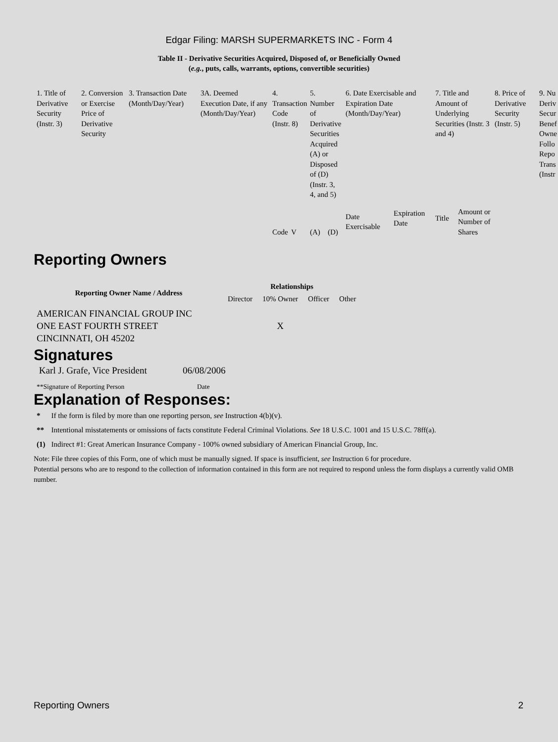Edgar Filing: MARSH SUPERMARKETS INC - Form 4
Table II - Derivative Securities Acquired, Disposed of, or Beneficially Owned
(e.g., puts, calls, warrants, options, convertible securities)
| 1. Title of Derivative Security (Instr. 3) | 2. Conversion or Exercise Price of Derivative Security | 3. Transaction Date (Month/Day/Year) | 3A. Deemed Execution Date, if any (Month/Day/Year) | 4. Transaction Code (Instr. 8) | | 5. Number of Derivative Securities Acquired (A) or Disposed of (D) (Instr. 3, 4, and 5) | | 6. Date Exercisable and Expiration Date (Month/Day/Year) | | 7. Title and Amount of Underlying Securities (Instr. 3 and 4) | | 8. Price of Derivative Security (Instr. 5) | 9. Nu Deriv Secur Benef Owne Follo Repo Trans (Instr |
| | | | | Code | V | (A) | (D) | Date Exercisable | Expiration Date | Title | Amount or Number of Shares | | |
Reporting Owners
| Reporting Owner Name / Address | Relationships | | | |
| --- | --- | --- | --- | --- |
| | Director | 10% Owner | Officer | Other |
| AMERICAN FINANCIAL GROUP INC ONE EAST FOURTH STREET CINCINNATI, OH 45202 | | X | | |
Signatures
| Karl J. Grafe, Vice President | 06/08/2006 |
| **Signature of Reporting Person | Date |
Explanation of Responses:
| * | If the form is filed by more than one reporting person, see Instruction 4(b)(v). |
| ** | Intentional misstatements or omissions of facts constitute Federal Criminal Violations. See 18 U.S.C. 1001 and 15 U.S.C. 78ff(a). |
| (1) | Indirect #1: Great American Insurance Company - 100% owned subsidiary of American Financial Group, Inc. |
Note: File three copies of this Form, one of which must be manually signed. If space is insufficient, see Instruction 6 for procedure.
Potential persons who are to respond to the collection of information contained in this form are not required to respond unless the form displays a currently valid OMB number.
Reporting Owners 2